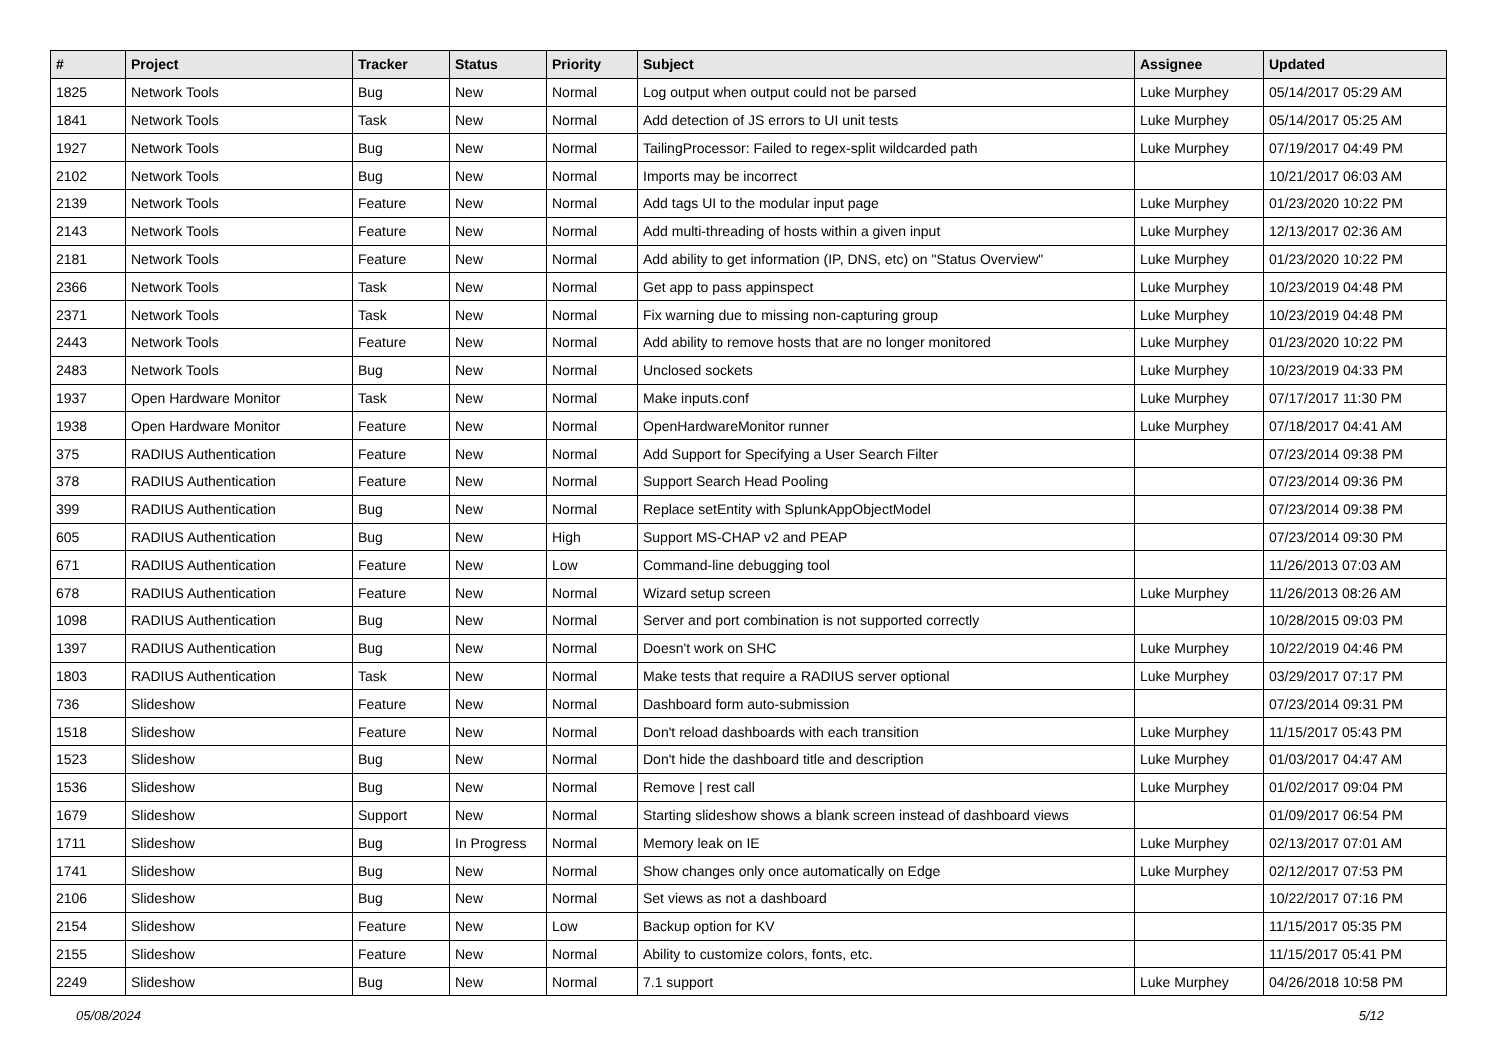| # | Project | Tracker | Status | Priority | Subject | Assignee | Updated |
| --- | --- | --- | --- | --- | --- | --- | --- |
| 1825 | Network Tools | Bug | New | Normal | Log output when output could not be parsed | Luke Murphey | 05/14/2017 05:29 AM |
| 1841 | Network Tools | Task | New | Normal | Add detection of JS errors to UI unit tests | Luke Murphey | 05/14/2017 05:25 AM |
| 1927 | Network Tools | Bug | New | Normal | TailingProcessor: Failed to regex-split wildcarded path | Luke Murphey | 07/19/2017 04:49 PM |
| 2102 | Network Tools | Bug | New | Normal | Imports may be incorrect | | 10/21/2017 06:03 AM |
| 2139 | Network Tools | Feature | New | Normal | Add tags UI to the modular input page | Luke Murphey | 01/23/2020 10:22 PM |
| 2143 | Network Tools | Feature | New | Normal | Add multi-threading of hosts within a given input | Luke Murphey | 12/13/2017 02:36 AM |
| 2181 | Network Tools | Feature | New | Normal | Add ability to get information (IP, DNS, etc) on "Status Overview" | Luke Murphey | 01/23/2020 10:22 PM |
| 2366 | Network Tools | Task | New | Normal | Get app to pass appinspect | Luke Murphey | 10/23/2019 04:48 PM |
| 2371 | Network Tools | Task | New | Normal | Fix warning due to missing non-capturing group | Luke Murphey | 10/23/2019 04:48 PM |
| 2443 | Network Tools | Feature | New | Normal | Add ability to remove hosts that are no longer monitored | Luke Murphey | 01/23/2020 10:22 PM |
| 2483 | Network Tools | Bug | New | Normal | Unclosed sockets | Luke Murphey | 10/23/2019 04:33 PM |
| 1937 | Open Hardware Monitor | Task | New | Normal | Make inputs.conf | Luke Murphey | 07/17/2017 11:30 PM |
| 1938 | Open Hardware Monitor | Feature | New | Normal | OpenHardwareMonitor runner | Luke Murphey | 07/18/2017 04:41 AM |
| 375 | RADIUS Authentication | Feature | New | Normal | Add Support for Specifying a User Search Filter | | 07/23/2014 09:38 PM |
| 378 | RADIUS Authentication | Feature | New | Normal | Support Search Head Pooling | | 07/23/2014 09:36 PM |
| 399 | RADIUS Authentication | Bug | New | Normal | Replace setEntity with SplunkAppObjectModel | | 07/23/2014 09:38 PM |
| 605 | RADIUS Authentication | Bug | New | High | Support MS-CHAP v2 and PEAP | | 07/23/2014 09:30 PM |
| 671 | RADIUS Authentication | Feature | New | Low | Command-line debugging tool | | 11/26/2013 07:03 AM |
| 678 | RADIUS Authentication | Feature | New | Normal | Wizard setup screen | Luke Murphey | 11/26/2013 08:26 AM |
| 1098 | RADIUS Authentication | Bug | New | Normal | Server and port combination is not supported correctly | | 10/28/2015 09:03 PM |
| 1397 | RADIUS Authentication | Bug | New | Normal | Doesn't work on SHC | Luke Murphey | 10/22/2019 04:46 PM |
| 1803 | RADIUS Authentication | Task | New | Normal | Make tests that require a RADIUS server optional | Luke Murphey | 03/29/2017 07:17 PM |
| 736 | Slideshow | Feature | New | Normal | Dashboard form auto-submission | | 07/23/2014 09:31 PM |
| 1518 | Slideshow | Feature | New | Normal | Don't reload dashboards with each transition | Luke Murphey | 11/15/2017 05:43 PM |
| 1523 | Slideshow | Bug | New | Normal | Don't hide the dashboard title and description | Luke Murphey | 01/03/2017 04:47 AM |
| 1536 | Slideshow | Bug | New | Normal | Remove / rest call | Luke Murphey | 01/02/2017 09:04 PM |
| 1679 | Slideshow | Support | New | Normal | Starting slideshow shows a blank screen instead of dashboard views | | 01/09/2017 06:54 PM |
| 1711 | Slideshow | Bug | In Progress | Normal | Memory leak on IE | Luke Murphey | 02/13/2017 07:01 AM |
| 1741 | Slideshow | Bug | New | Normal | Show changes only once automatically on Edge | Luke Murphey | 02/12/2017 07:53 PM |
| 2106 | Slideshow | Bug | New | Normal | Set views as not a dashboard | | 10/22/2017 07:16 PM |
| 2154 | Slideshow | Feature | New | Low | Backup option for KV | | 11/15/2017 05:35 PM |
| 2155 | Slideshow | Feature | New | Normal | Ability to customize colors, fonts, etc. | | 11/15/2017 05:41 PM |
| 2249 | Slideshow | Bug | New | Normal | 7.1 support | Luke Murphey | 04/26/2018 10:58 PM |
05/08/2024 5/12